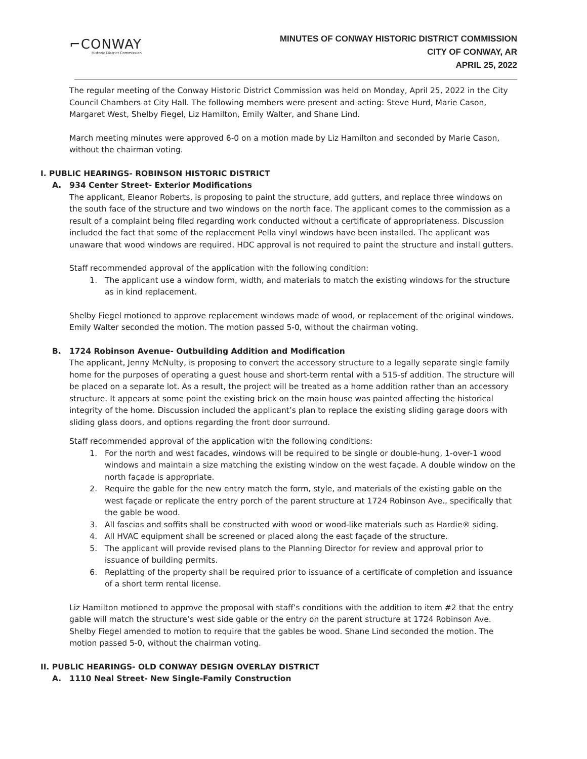⌐CONWAY
Historic District Commission
MINUTES OF CONWAY HISTORIC DISTRICT COMMISSION
CITY OF CONWAY, AR
APRIL 25, 2022
The regular meeting of the Conway Historic District Commission was held on Monday, April 25, 2022 in the City Council Chambers at City Hall. The following members were present and acting: Steve Hurd, Marie Cason, Margaret West, Shelby Fiegel, Liz Hamilton, Emily Walter, and Shane Lind.
March meeting minutes were approved 6-0 on a motion made by Liz Hamilton and seconded by Marie Cason, without the chairman voting.
I. PUBLIC HEARINGS- ROBINSON HISTORIC DISTRICT
A. 934 Center Street- Exterior Modifications
The applicant, Eleanor Roberts, is proposing to paint the structure, add gutters, and replace three windows on the south face of the structure and two windows on the north face. The applicant comes to the commission as a result of a complaint being filed regarding work conducted without a certificate of appropriateness. Discussion included the fact that some of the replacement Pella vinyl windows have been installed. The applicant was unaware that wood windows are required. HDC approval is not required to paint the structure and install gutters.
Staff recommended approval of the application with the following condition:
1. The applicant use a window form, width, and materials to match the existing windows for the structure as in kind replacement.
Shelby Fiegel motioned to approve replacement windows made of wood, or replacement of the original windows. Emily Walter seconded the motion. The motion passed 5-0, without the chairman voting.
B. 1724 Robinson Avenue- Outbuilding Addition and Modification
The applicant, Jenny McNulty, is proposing to convert the accessory structure to a legally separate single family home for the purposes of operating a guest house and short-term rental with a 515-sf addition. The structure will be placed on a separate lot. As a result, the project will be treated as a home addition rather than an accessory structure. It appears at some point the existing brick on the main house was painted affecting the historical integrity of the home. Discussion included the applicant’s plan to replace the existing sliding garage doors with sliding glass doors, and options regarding the front door surround.
Staff recommended approval of the application with the following conditions:
1. For the north and west facades, windows will be required to be single or double-hung, 1-over-1 wood windows and maintain a size matching the existing window on the west façade. A double window on the north façade is appropriate.
2. Require the gable for the new entry match the form, style, and materials of the existing gable on the west façade or replicate the entry porch of the parent structure at 1724 Robinson Ave., specifically that the gable be wood.
3. All fascias and soffits shall be constructed with wood or wood-like materials such as Hardie® siding.
4. All HVAC equipment shall be screened or placed along the east façade of the structure.
5. The applicant will provide revised plans to the Planning Director for review and approval prior to issuance of building permits.
6. Replatting of the property shall be required prior to issuance of a certificate of completion and issuance of a short term rental license.
Liz Hamilton motioned to approve the proposal with staff’s conditions with the addition to item #2 that the entry gable will match the structure’s west side gable or the entry on the parent structure at 1724 Robinson Ave. Shelby Fiegel amended to motion to require that the gables be wood. Shane Lind seconded the motion. The motion passed 5-0, without the chairman voting.
II. PUBLIC HEARINGS- OLD CONWAY DESIGN OVERLAY DISTRICT
A. 1110 Neal Street- New Single-Family Construction